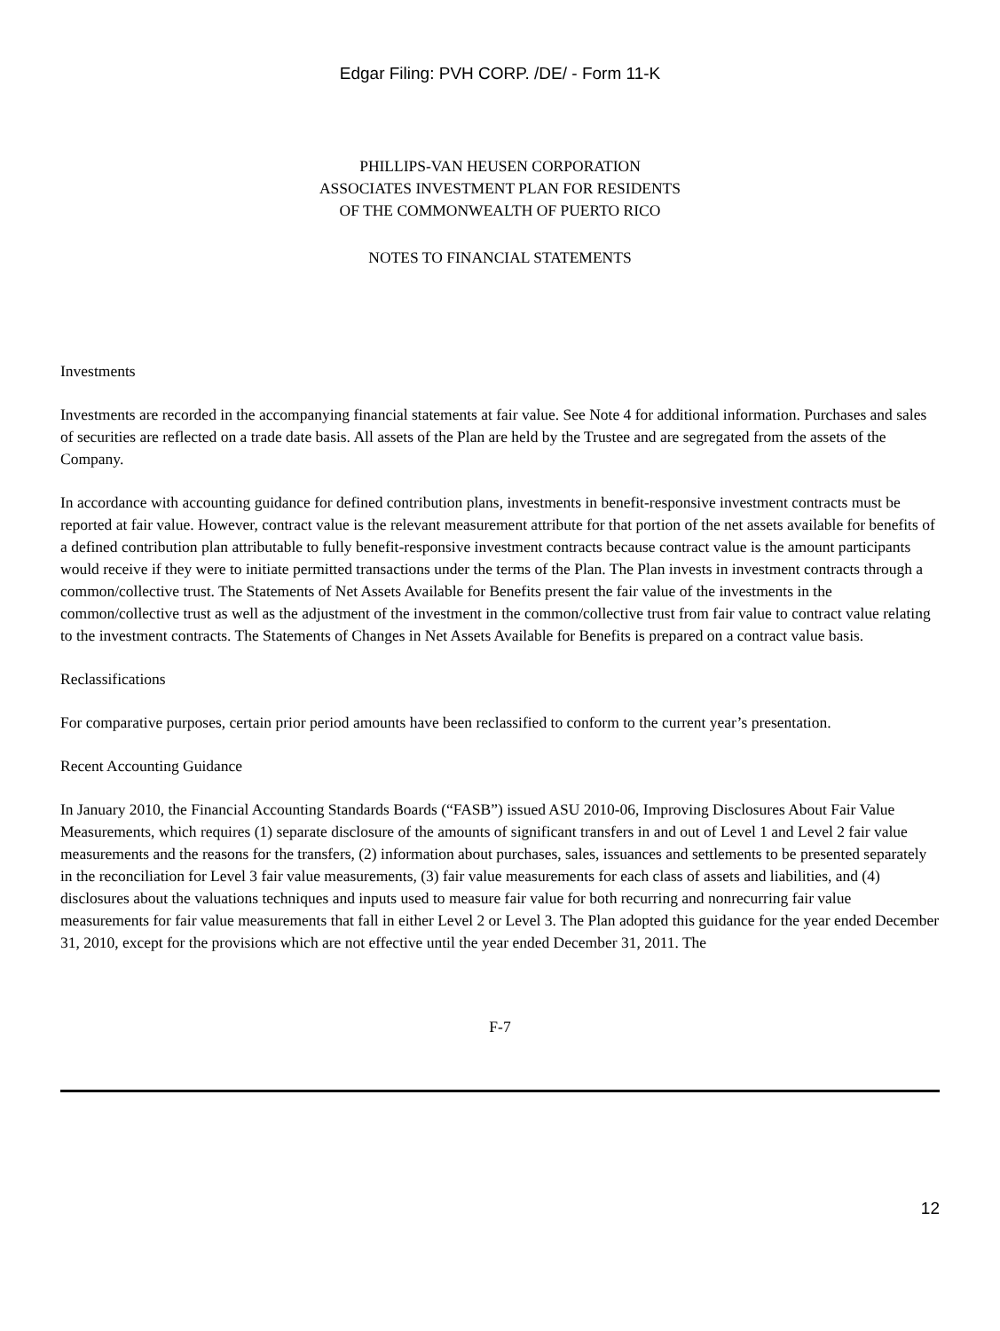Edgar Filing: PVH CORP. /DE/ - Form 11-K
PHILLIPS-VAN HEUSEN CORPORATION
ASSOCIATES INVESTMENT PLAN FOR RESIDENTS
OF THE COMMONWEALTH OF PUERTO RICO
NOTES TO FINANCIAL STATEMENTS
Investments
Investments are recorded in the accompanying financial statements at fair value. See Note 4 for additional information. Purchases and sales of securities are reflected on a trade date basis. All assets of the Plan are held by the Trustee and are segregated from the assets of the Company.
In accordance with accounting guidance for defined contribution plans, investments in benefit-responsive investment contracts must be reported at fair value. However, contract value is the relevant measurement attribute for that portion of the net assets available for benefits of a defined contribution plan attributable to fully benefit-responsive investment contracts because contract value is the amount participants would receive if they were to initiate permitted transactions under the terms of the Plan. The Plan invests in investment contracts through a common/collective trust. The Statements of Net Assets Available for Benefits present the fair value of the investments in the common/collective trust as well as the adjustment of the investment in the common/collective trust from fair value to contract value relating to the investment contracts. The Statements of Changes in Net Assets Available for Benefits is prepared on a contract value basis.
Reclassifications
For comparative purposes, certain prior period amounts have been reclassified to conform to the current year’s presentation.
Recent Accounting Guidance
In January 2010, the Financial Accounting Standards Boards (“FASB”) issued ASU 2010-06, Improving Disclosures About Fair Value Measurements, which requires (1) separate disclosure of the amounts of significant transfers in and out of Level 1 and Level 2 fair value measurements and the reasons for the transfers, (2) information about purchases, sales, issuances and settlements to be presented separately in the reconciliation for Level 3 fair value measurements, (3) fair value measurements for each class of assets and liabilities, and (4) disclosures about the valuations techniques and inputs used to measure fair value for both recurring and nonrecurring fair value measurements for fair value measurements that fall in either Level 2 or Level 3. The Plan adopted this guidance for the year ended December 31, 2010, except for the provisions which are not effective until the year ended December 31, 2011. The
F-7
12